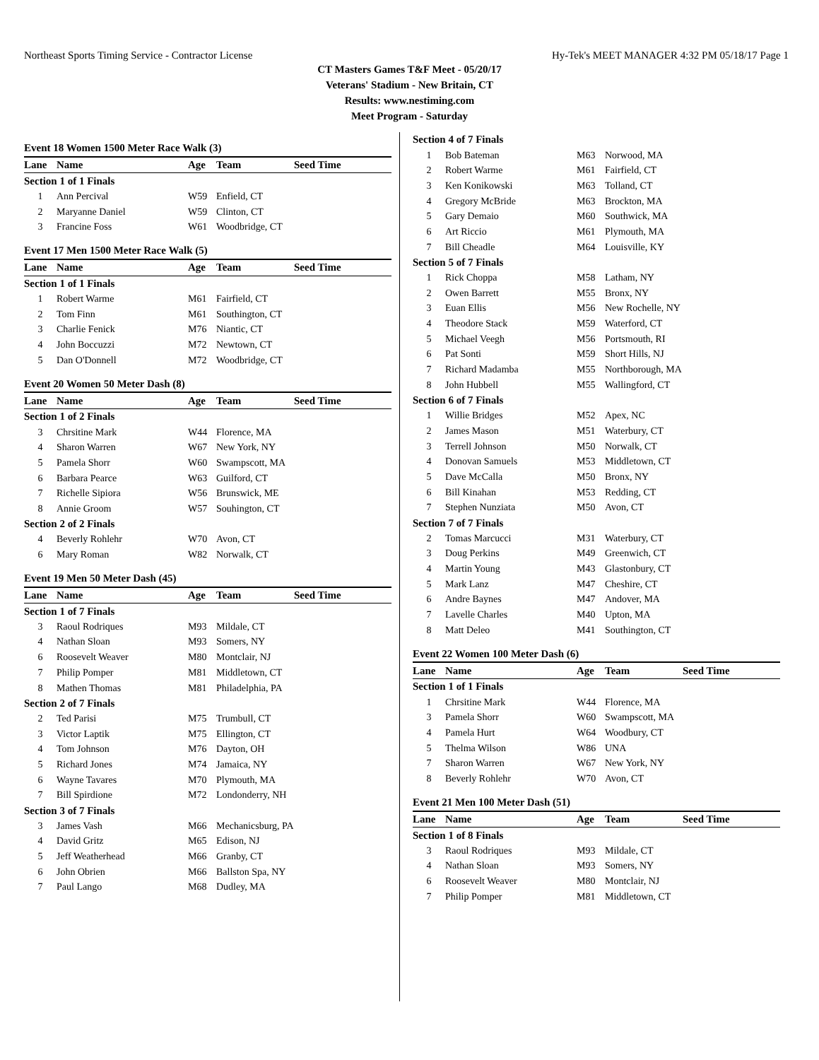Northeast Sports Timing Service - Contractor License Hy-Tek's MEET MANAGER 4:32 PM 05/18/17 Page 1
CT Masters Games T&F Meet - 05/20/17
Veterans' Stadium - New Britain, CT
Results: www.nestiming.com
Meet Program - Saturday
| Event 18 Women 1500 Meter Race Walk (3) | | | | |
| Lane | Name | Age | Team | Seed Time |
| Section 1 of 1 Finals | | | | |
| 1 | Ann Percival | W59 | Enfield, CT | |
| 2 | Maryanne Daniel | W59 | Clinton, CT | |
| 3 | Francine Foss | W61 | Woodbridge, CT | |
| Event 17 Men 1500 Meter Race Walk (5) | | | | |
| Lane | Name | Age | Team | Seed Time |
| Section 1 of 1 Finals | | | | |
| 1 | Robert Warme | M61 | Fairfield, CT | |
| 2 | Tom Finn | M61 | Southington, CT | |
| 3 | Charlie Fenick | M76 | Niantic, CT | |
| 4 | John Boccuzzi | M72 | Newtown, CT | |
| 5 | Dan O'Donnell | M72 | Woodbridge, CT | |
| Event 20 Women 50 Meter Dash (8) | | | | |
| Lane | Name | Age | Team | Seed Time |
| Section 1 of 2 Finals | | | | |
| 3 | Chrsitine Mark | W44 | Florence, MA | |
| 4 | Sharon Warren | W67 | New York, NY | |
| 5 | Pamela Shorr | W60 | Swampscott, MA | |
| 6 | Barbara Pearce | W63 | Guilford, CT | |
| 7 | Richelle Sipiora | W56 | Brunswick, ME | |
| 8 | Annie Groom | W57 | Souhington, CT | |
| Section 2 of 2 Finals | | | | |
| 4 | Beverly Rohlehr | W70 | Avon, CT | |
| 6 | Mary Roman | W82 | Norwalk, CT | |
| Event 19 Men 50 Meter Dash (45) | | | | |
| Lane | Name | Age | Team | Seed Time |
| Section 1 of 7 Finals | | | | |
| 3 | Raoul Rodriques | M93 | Mildale, CT | |
| 4 | Nathan Sloan | M93 | Somers, NY | |
| 6 | Roosevelt Weaver | M80 | Montclair, NJ | |
| 7 | Philip Pomper | M81 | Middletown, CT | |
| 8 | Mathen Thomas | M81 | Philadelphia, PA | |
| Section 2 of 7 Finals | | | | |
| 2 | Ted Parisi | M75 | Trumbull, CT | |
| 3 | Victor Laptik | M75 | Ellington, CT | |
| 4 | Tom Johnson | M76 | Dayton, OH | |
| 5 | Richard Jones | M74 | Jamaica, NY | |
| 6 | Wayne Tavares | M70 | Plymouth, MA | |
| 7 | Bill Spirdione | M72 | Londonderry, NH | |
| Section 3 of 7 Finals | | | | |
| 3 | James Vash | M66 | Mechanicsburg, PA | |
| 4 | David Gritz | M65 | Edison, NJ | |
| 5 | Jeff Weatherhead | M66 | Granby, CT | |
| 6 | John Obrien | M66 | Ballston Spa, NY | |
| 7 | Paul Lango | M68 | Dudley, MA | |
| Section 4 of 7 Finals | | | | |
| 1 | Bob Bateman | M63 | Norwood, MA | |
| 2 | Robert Warme | M61 | Fairfield, CT | |
| 3 | Ken Konikowski | M63 | Tolland, CT | |
| 4 | Gregory McBride | M63 | Brockton, MA | |
| 5 | Gary Demaio | M60 | Southwick, MA | |
| 6 | Art Riccio | M61 | Plymouth, MA | |
| 7 | Bill Cheadle | M64 | Louisville, KY | |
| Section 5 of 7 Finals | | | | |
| 1 | Rick Choppa | M58 | Latham, NY | |
| 2 | Owen Barrett | M55 | Bronx, NY | |
| 3 | Euan Ellis | M56 | New Rochelle, NY | |
| 4 | Theodore Stack | M59 | Waterford, CT | |
| 5 | Michael Veegh | M56 | Portsmouth, RI | |
| 6 | Pat Sonti | M59 | Short Hills, NJ | |
| 7 | Richard Madamba | M55 | Northborough, MA | |
| 8 | John Hubbell | M55 | Wallingford, CT | |
| Section 6 of 7 Finals | | | | |
| 1 | Willie Bridges | M52 | Apex, NC | |
| 2 | James Mason | M51 | Waterbury, CT | |
| 3 | Terrell Johnson | M50 | Norwalk, CT | |
| 4 | Donovan Samuels | M53 | Middletown, CT | |
| 5 | Dave McCalla | M50 | Bronx, NY | |
| 6 | Bill Kinahan | M53 | Redding, CT | |
| 7 | Stephen Nunziata | M50 | Avon, CT | |
| Section 7 of 7 Finals | | | | |
| 2 | Tomas Marcucci | M31 | Waterbury, CT | |
| 3 | Doug Perkins | M49 | Greenwich, CT | |
| 4 | Martin Young | M43 | Glastonbury, CT | |
| 5 | Mark Lanz | M47 | Cheshire, CT | |
| 6 | Andre Baynes | M47 | Andover, MA | |
| 7 | Lavelle Charles | M40 | Upton, MA | |
| 8 | Matt Deleo | M41 | Southington, CT | |
| Event 22 Women 100 Meter Dash (6) | | | | |
| Lane | Name | Age | Team | Seed Time |
| Section 1 of 1 Finals | | | | |
| 1 | Chrsitine Mark | W44 | Florence, MA | |
| 3 | Pamela Shorr | W60 | Swampscott, MA | |
| 4 | Pamela Hurt | W64 | Woodbury, CT | |
| 5 | Thelma Wilson | W86 | UNA | |
| 7 | Sharon Warren | W67 | New York, NY | |
| 8 | Beverly Rohlehr | W70 | Avon, CT | |
| Event 21 Men 100 Meter Dash (51) | | | | |
| Lane | Name | Age | Team | Seed Time |
| Section 1 of 8 Finals | | | | |
| 3 | Raoul Rodriques | M93 | Mildale, CT | |
| 4 | Nathan Sloan | M93 | Somers, NY | |
| 6 | Roosevelt Weaver | M80 | Montclair, NJ | |
| 7 | Philip Pomper | M81 | Middletown, CT | |